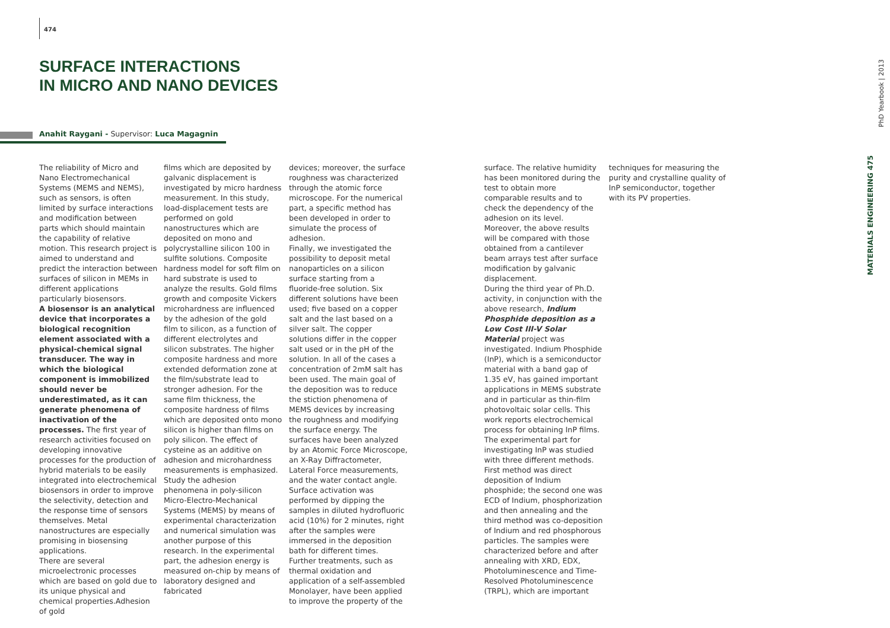474
SURFACE INTERACTIONS
IN MICRO AND NANO DEVICES
Anahit Raygani - Supervisor: Luca Magagnin
The reliability of Micro and Nano Electromechanical Systems (MEMS and NEMS), such as sensors, is often limited by surface interactions and modification between parts which should maintain the capability of relative motion. This research project is aimed to understand and predict the interaction between surfaces of silicon in MEMs in different applications particularly biosensors.
A biosensor is an analytical device that incorporates a biological recognition element associated with a physical-chemical signal transducer. The way in which the biological component is immobilized should never be underestimated, as it can generate phenomena of inactivation of the processes. The first year of research activities focused on developing innovative processes for the production of hybrid materials to be easily integrated into electrochemical biosensors in order to improve the selectivity, detection and the response time of sensors themselves. Metal nanostructures are especially promising in biosensing applications.
There are several microelectronic processes which are based on gold due to its unique physical and chemical properties.Adhesion of gold
films which are deposited by galvanic displacement is investigated by micro hardness measurement. In this study, load-displacement tests are performed on gold nanostructures which are deposited on mono and polycrystalline silicon 100 in sulfite solutions. Composite hardness model for soft film on hard substrate is used to analyze the results. Gold films growth and composite Vickers microhardness are influenced by the adhesion of the gold film to silicon, as a function of different electrolytes and silicon substrates. The higher composite hardness and more extended deformation zone at the film/substrate lead to stronger adhesion. For the same film thickness, the composite hardness of films which are deposited onto mono silicon is higher than films on poly silicon. The effect of cysteine as an additive on adhesion and microhardness measurements is emphasized.
Study the adhesion phenomena in poly-silicon Micro-Electro-Mechanical Systems (MEMS) by means of experimental characterization and numerical simulation was another purpose of this research. In the experimental part, the adhesion energy is measured on-chip by means of laboratory designed and fabricated
devices; moreover, the surface roughness was characterized through the atomic force microscope. For the numerical part, a specific method has been developed in order to simulate the process of adhesion.
Finally, we investigated the possibility to deposit metal nanoparticles on a silicon surface starting from a fluoride-free solution. Six different solutions have been used; five based on a copper salt and the last based on a silver salt. The copper solutions differ in the copper salt used or in the pH of the solution. In all of the cases a concentration of 2mM salt has been used. The main goal of the deposition was to reduce the stiction phenomena of MEMS devices by increasing the roughness and modifying the surface energy. The surfaces have been analyzed by an Atomic Force Microscope, an X-Ray Diffractometer, Lateral Force measurements, and the water contact angle. Surface activation was performed by dipping the samples in diluted hydrofluoric acid (10%) for 2 minutes, right after the samples were immersed in the deposition bath for different times. Further treatments, such as thermal oxidation and application of a self-assembled Monolayer, have been applied to improve the property of the
surface. The relative humidity has been monitored during the test to obtain more comparable results and to check the dependency of the adhesion on its level. Moreover, the above results will be compared with those obtained from a cantilever beam arrays test after surface modification by galvanic displacement.
During the third year of Ph.D. activity, in conjunction with the above research, Indium Phosphide deposition as a Low Cost III-V Solar Material project was investigated. Indium Phosphide (InP), which is a semiconductor material with a band gap of 1.35 eV, has gained important applications in MEMS substrate and in particular as thin-film photovoltaic solar cells. This work reports electrochemical process for obtaining InP films. The experimental part for investigating InP was studied with three different methods. First method was direct deposition of Indium phosphide; the second one was ECD of Indium, phosphorization and then annealing and the third method was co-deposition of Indium and red phosphorous particles. The samples were characterized before and after annealing with XRD, EDX, Photoluminescence and Time-Resolved Photoluminescence (TRPL), which are important
techniques for measuring the purity and crystalline quality of InP semiconductor, together with its PV properties.
PhD Yearbook | 2013
MATERIALS ENGINEERING 475